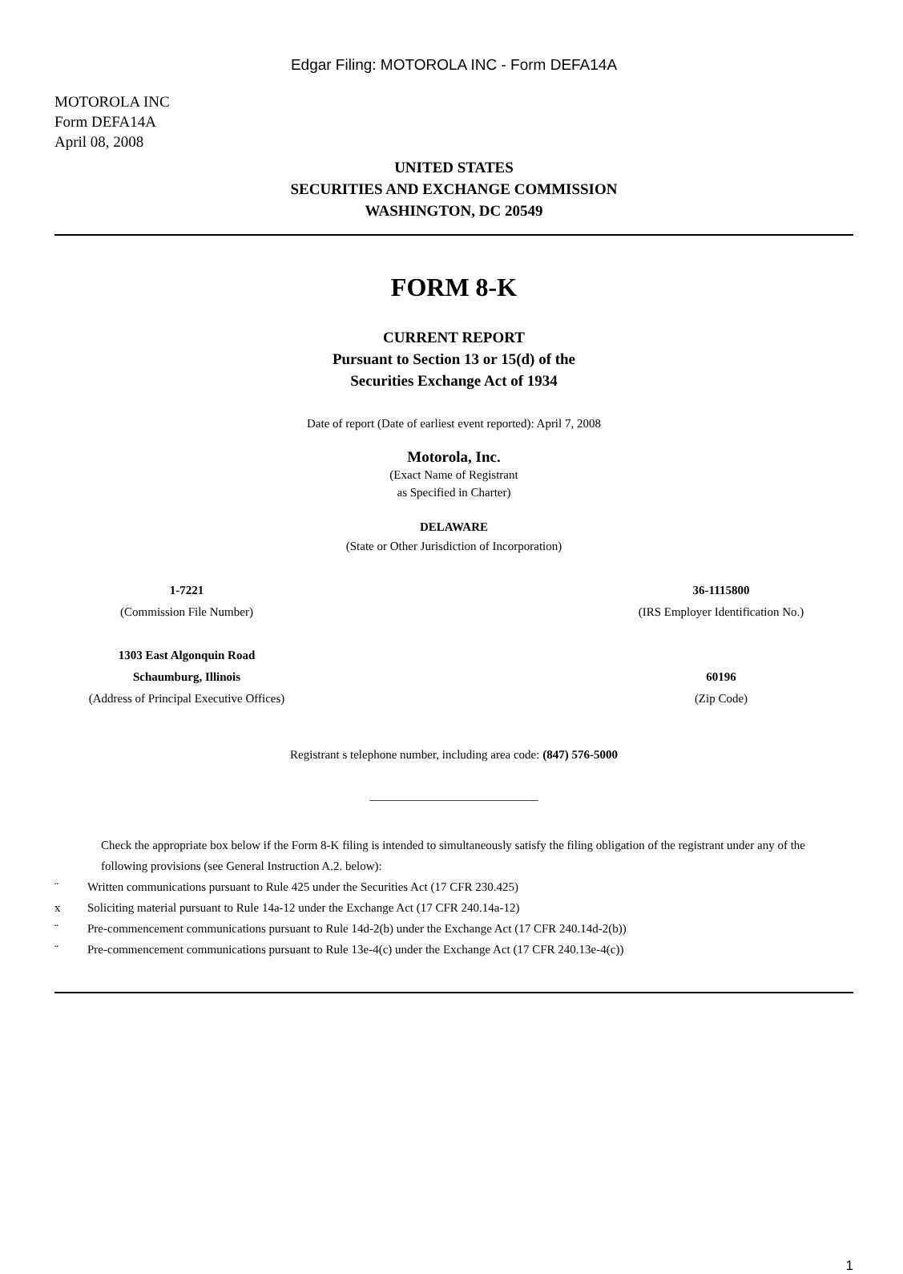Edgar Filing: MOTOROLA INC - Form DEFA14A
MOTOROLA INC
Form DEFA14A
April 08, 2008
UNITED STATES
SECURITIES AND EXCHANGE COMMISSION
WASHINGTON, DC 20549
FORM 8-K
CURRENT REPORT
Pursuant to Section 13 or 15(d) of the
Securities Exchange Act of 1934
Date of report (Date of earliest event reported): April 7, 2008
Motorola, Inc.
(Exact Name of Registrant
as Specified in Charter)
DELAWARE
(State or Other Jurisdiction of Incorporation)
1-7221
(Commission File Number)
36-1115800
(IRS Employer Identification No.)
1303 East Algonquin Road
Schaumburg, Illinois
(Address of Principal Executive Offices)
60196
(Zip Code)
Registrant s telephone number, including area code: (847) 576-5000
____________________________
Check the appropriate box below if the Form 8-K filing is intended to simultaneously satisfy the filing obligation of the registrant under any of the following provisions (see General Instruction A.2. below):
¨ Written communications pursuant to Rule 425 under the Securities Act (17 CFR 230.425)
x Soliciting material pursuant to Rule 14a-12 under the Exchange Act (17 CFR 240.14a-12)
¨ Pre-commencement communications pursuant to Rule 14d-2(b) under the Exchange Act (17 CFR 240.14d-2(b))
¨ Pre-commencement communications pursuant to Rule 13e-4(c) under the Exchange Act (17 CFR 240.13e-4(c))
1